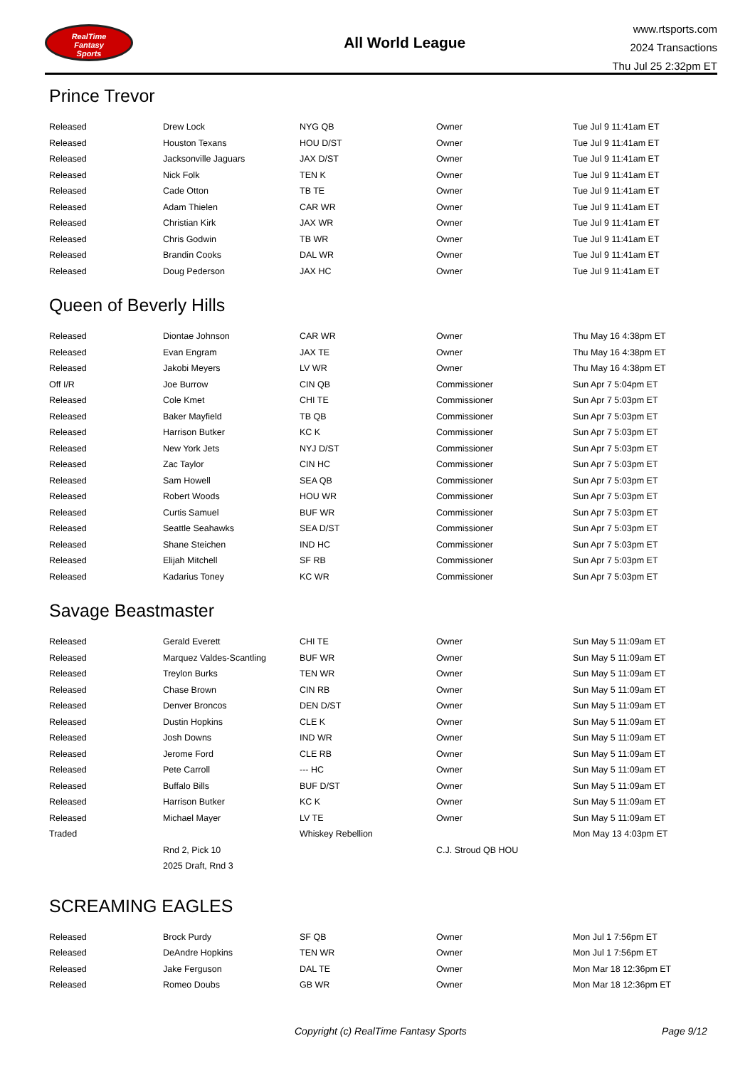RealTime
Fantasy
Sports
All World League
www.rtsports.com
2024 Transactions
Thu Jul 25 2:32pm ET
Prince Trevor
| Released | Drew Lock | NYG QB | Owner | Tue Jul 9 11:41am ET |
| Released | Houston Texans | HOU D/ST | Owner | Tue Jul 9 11:41am ET |
| Released | Jacksonville Jaguars | JAX D/ST | Owner | Tue Jul 9 11:41am ET |
| Released | Nick Folk | TEN K | Owner | Tue Jul 9 11:41am ET |
| Released | Cade Otton | TB TE | Owner | Tue Jul 9 11:41am ET |
| Released | Adam Thielen | CAR WR | Owner | Tue Jul 9 11:41am ET |
| Released | Christian Kirk | JAX WR | Owner | Tue Jul 9 11:41am ET |
| Released | Chris Godwin | TB WR | Owner | Tue Jul 9 11:41am ET |
| Released | Brandin Cooks | DAL WR | Owner | Tue Jul 9 11:41am ET |
| Released | Doug Pederson | JAX HC | Owner | Tue Jul 9 11:41am ET |
Queen of Beverly Hills
| Released | Diontae Johnson | CAR WR | Owner | Thu May 16 4:38pm ET |
| Released | Evan Engram | JAX TE | Owner | Thu May 16 4:38pm ET |
| Released | Jakobi Meyers | LV WR | Owner | Thu May 16 4:38pm ET |
| Off I/R | Joe Burrow | CIN QB | Commissioner | Sun Apr 7 5:04pm ET |
| Released | Cole Kmet | CHI TE | Commissioner | Sun Apr 7 5:03pm ET |
| Released | Baker Mayfield | TB QB | Commissioner | Sun Apr 7 5:03pm ET |
| Released | Harrison Butker | KC K | Commissioner | Sun Apr 7 5:03pm ET |
| Released | New York Jets | NYJ D/ST | Commissioner | Sun Apr 7 5:03pm ET |
| Released | Zac Taylor | CIN HC | Commissioner | Sun Apr 7 5:03pm ET |
| Released | Sam Howell | SEA QB | Commissioner | Sun Apr 7 5:03pm ET |
| Released | Robert Woods | HOU WR | Commissioner | Sun Apr 7 5:03pm ET |
| Released | Curtis Samuel | BUF WR | Commissioner | Sun Apr 7 5:03pm ET |
| Released | Seattle Seahawks | SEA D/ST | Commissioner | Sun Apr 7 5:03pm ET |
| Released | Shane Steichen | IND HC | Commissioner | Sun Apr 7 5:03pm ET |
| Released | Elijah Mitchell | SF RB | Commissioner | Sun Apr 7 5:03pm ET |
| Released | Kadarius Toney | KC WR | Commissioner | Sun Apr 7 5:03pm ET |
Savage Beastmaster
| Released | Gerald Everett | CHI TE | Owner | Sun May 5 11:09am ET |
| Released | Marquez Valdes-Scantling | BUF WR | Owner | Sun May 5 11:09am ET |
| Released | Treylon Burks | TEN WR | Owner | Sun May 5 11:09am ET |
| Released | Chase Brown | CIN RB | Owner | Sun May 5 11:09am ET |
| Released | Denver Broncos | DEN D/ST | Owner | Sun May 5 11:09am ET |
| Released | Dustin Hopkins | CLE K | Owner | Sun May 5 11:09am ET |
| Released | Josh Downs | IND WR | Owner | Sun May 5 11:09am ET |
| Released | Jerome Ford | CLE RB | Owner | Sun May 5 11:09am ET |
| Released | Pete Carroll | --- HC | Owner | Sun May 5 11:09am ET |
| Released | Buffalo Bills | BUF D/ST | Owner | Sun May 5 11:09am ET |
| Released | Harrison Butker | KC K | Owner | Sun May 5 11:09am ET |
| Released | Michael Mayer | LV TE | Owner | Sun May 5 11:09am ET |
| Traded | | Whiskey Rebellion | | Mon May 13 4:03pm ET |
| | Rnd 2, Pick 10 | | C.J. Stroud QB HOU | |
| | 2025 Draft, Rnd 3 | | | |
SCREAMING EAGLES
| Released | Brock Purdy | SF QB | Owner | Mon Jul 1 7:56pm ET |
| Released | DeAndre Hopkins | TEN WR | Owner | Mon Jul 1 7:56pm ET |
| Released | Jake Ferguson | DAL TE | Owner | Mon Mar 18 12:36pm ET |
| Released | Romeo Doubs | GB WR | Owner | Mon Mar 18 12:36pm ET |
Copyright (c) RealTime Fantasy Sports Page 9/12